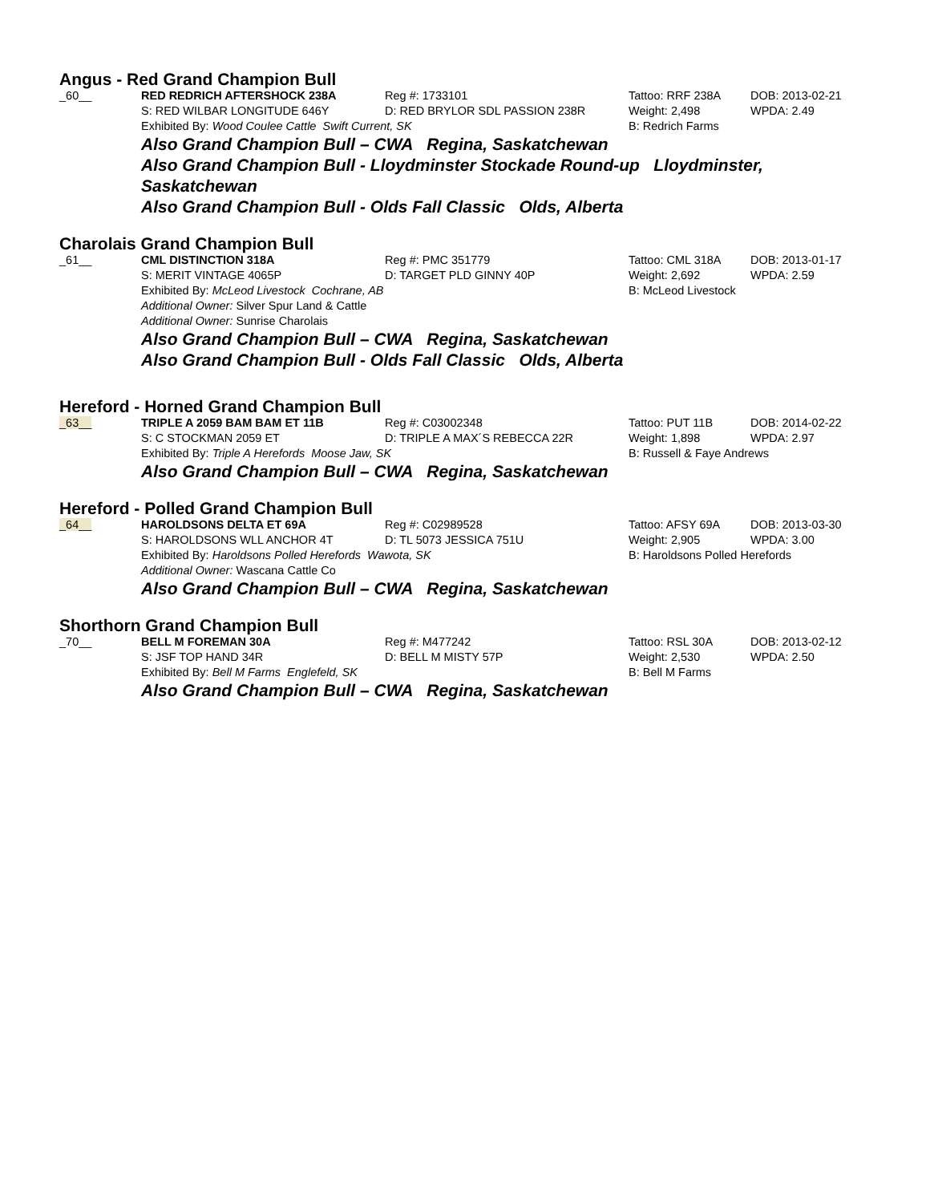Angus - Red Grand Champion Bull
| _60__ | RED REDRICH AFTERSHOCK 238A | Reg #: 1733101 | Tattoo: RRF 238A | DOB: 2013-02-21 |
| | S: RED WILBAR LONGITUDE 646Y | D: RED BRYLOR SDL PASSION 238R | Weight: 2,498 | WPDA: 2.49 |
| | Exhibited By: Wood Coulee Cattle Swift Current, SK | | B: Redrich Farms | |
Also Grand Champion Bull – CWA Regina, Saskatchewan
Also Grand Champion Bull - Lloydminster Stockade Round-up Lloydminster,
Saskatchewan
Also Grand Champion Bull - Olds Fall Classic Olds, Alberta
Charolais Grand Champion Bull
| _61__ | CML DISTINCTION 318A | Reg #: PMC 351779 | Tattoo: CML 318A | DOB: 2013-01-17 |
| | S: MERIT VINTAGE 4065P | D: TARGET PLD GINNY 40P | Weight: 2,692 | WPDA: 2.59 |
| | Exhibited By: McLeod Livestock Cochrane, AB | | B: McLeod Livestock | |
| | Additional Owner: Silver Spur Land & Cattle | | | |
| | Additional Owner: Sunrise Charolais | | | |
Also Grand Champion Bull – CWA Regina, Saskatchewan
Also Grand Champion Bull - Olds Fall Classic Olds, Alberta
Hereford - Horned Grand Champion Bull
| _63__ | TRIPLE A 2059 BAM BAM ET 11B | Reg #: C03002348 | Tattoo: PUT 11B | DOB: 2014-02-22 |
| | S: C STOCKMAN 2059 ET | D: TRIPLE A MAX´S REBECCA 22R | Weight: 1,898 | WPDA: 2.97 |
| | Exhibited By: Triple A Herefords Moose Jaw, SK | | B: Russell & Faye Andrews | |
Also Grand Champion Bull – CWA Regina, Saskatchewan
Hereford - Polled Grand Champion Bull
| _64__ | HAROLDSONS DELTA ET 69A | Reg #: C02989528 | Tattoo: AFSY 69A | DOB: 2013-03-30 |
| | S: HAROLDSONS WLL ANCHOR 4T | D: TL 5073 JESSICA 751U | Weight: 2,905 | WPDA: 3.00 |
| | Exhibited By: Haroldsons Polled Herefords Wawota, SK | | B: Haroldsons Polled Herefords | |
| | Additional Owner: Wascana Cattle Co | | | |
Also Grand Champion Bull – CWA Regina, Saskatchewan
Shorthorn Grand Champion Bull
| _70__ | BELL M FOREMAN 30A | Reg #: M477242 | Tattoo: RSL 30A | DOB: 2013-02-12 |
| | S: JSF TOP HAND 34R | D: BELL M MISTY 57P | Weight: 2,530 | WPDA: 2.50 |
| | Exhibited By: Bell M Farms Englefeld, SK | | B: Bell M Farms | |
Also Grand Champion Bull – CWA Regina, Saskatchewan